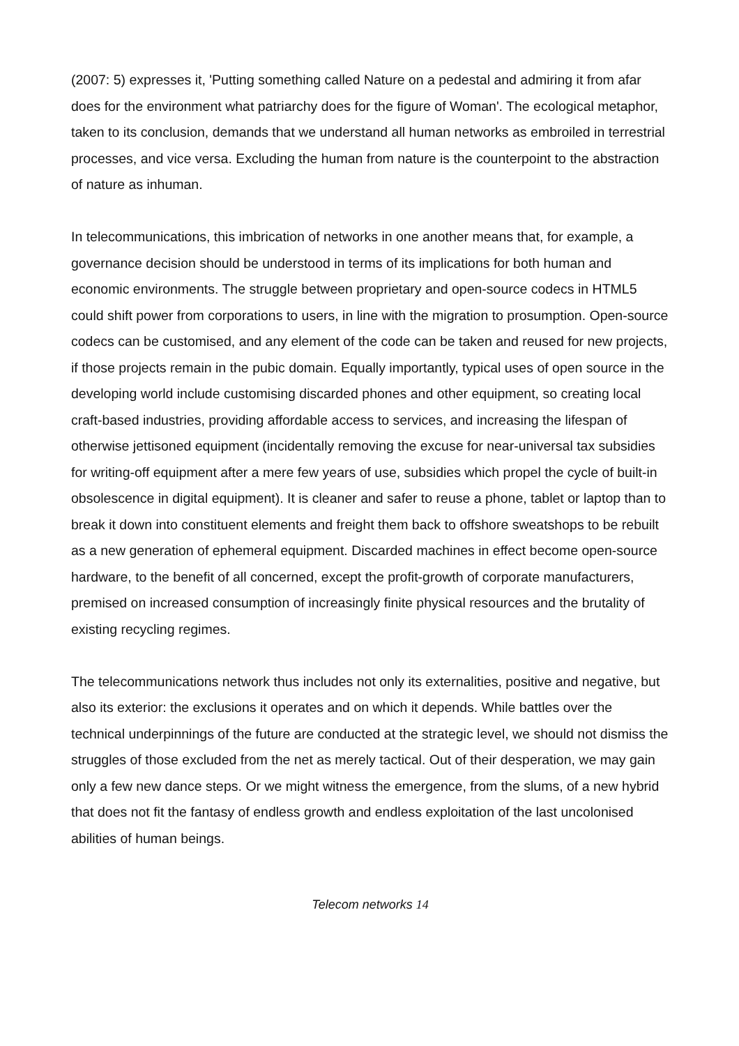(2007: 5) expresses it, 'Putting something called Nature on a pedestal and admiring it from afar does for the environment what patriarchy does for the figure of Woman'. The ecological metaphor, taken to its conclusion, demands that we understand all human networks as embroiled in terrestrial processes, and vice versa. Excluding the human from nature is the counterpoint to the abstraction of nature as inhuman.
In telecommunications, this imbrication of networks in one another means that, for example, a governance decision should be understood in terms of its implications for both human and economic environments. The struggle between proprietary and open-source codecs in HTML5 could shift power from corporations to users, in line with the migration to prosumption. Open-source codecs can be customised, and any element of the code can be taken and reused for new projects, if those projects remain in the pubic domain. Equally importantly, typical uses of open source in the developing world include customising discarded phones and other equipment, so creating local craft-based industries, providing affordable access to services, and increasing the lifespan of otherwise jettisoned equipment (incidentally removing the excuse for near-universal tax subsidies for writing-off equipment after a mere few years of use, subsidies which propel the cycle of built-in obsolescence in digital equipment). It is cleaner and safer to reuse a phone, tablet or laptop than to break it down into constituent elements and freight them back to offshore sweatshops to be rebuilt as a new generation of ephemeral equipment. Discarded machines in effect become open-source hardware, to the benefit of all concerned, except the profit-growth of corporate manufacturers, premised on increased consumption of increasingly finite physical resources and the brutality of existing recycling regimes.
The telecommunications network thus includes not only its externalities, positive and negative, but also its exterior: the exclusions it operates and on which it depends. While battles over the technical underpinnings of the future are conducted at the strategic level, we should not dismiss the struggles of those excluded from the net as merely tactical. Out of their desperation, we may gain only a few new dance steps. Or we might witness the emergence, from the slums, of a new hybrid that does not fit the fantasy of endless growth and endless exploitation of the last uncolonised abilities of human beings.
Telecom networks 14